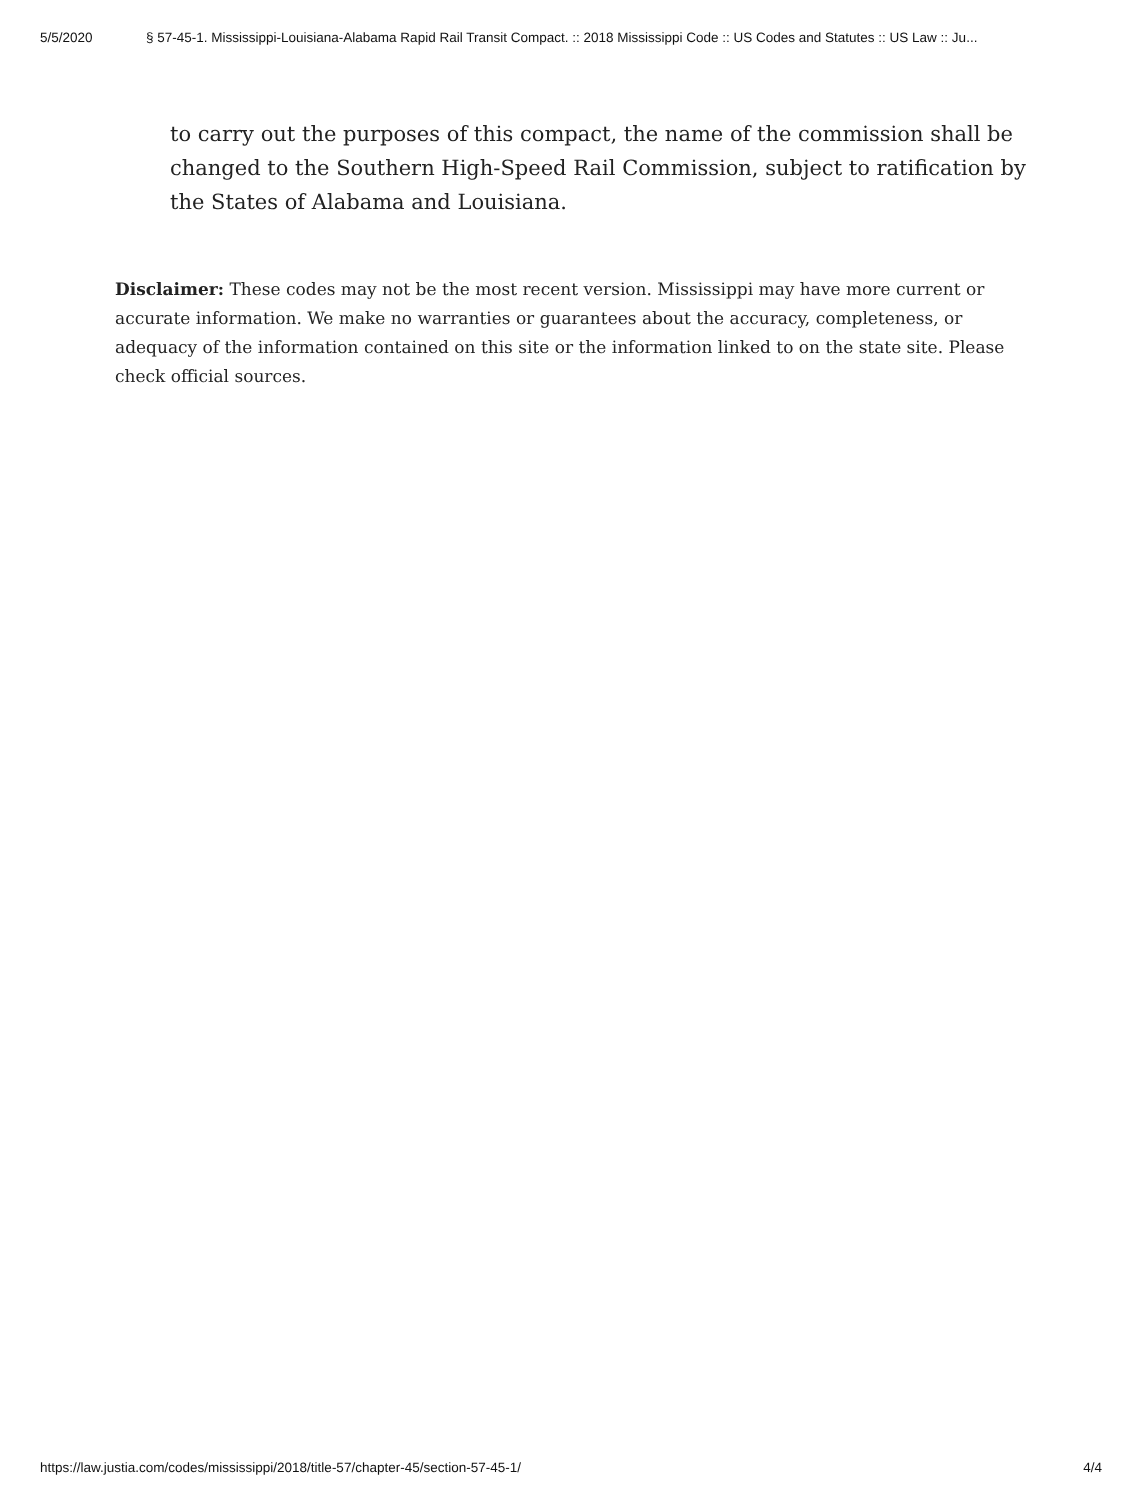5/5/2020 § 57-45-1. Mississippi-Louisiana-Alabama Rapid Rail Transit Compact. :: 2018 Mississippi Code :: US Codes and Statutes :: US Law :: Ju...
to carry out the purposes of this compact, the name of the commission shall be changed to the Southern High-Speed Rail Commission, subject to ratification by the States of Alabama and Louisiana.
Disclaimer: These codes may not be the most recent version. Mississippi may have more current or accurate information. We make no warranties or guarantees about the accuracy, completeness, or adequacy of the information contained on this site or the information linked to on the state site. Please check official sources.
https://law.justia.com/codes/mississippi/2018/title-57/chapter-45/section-57-45-1/ 4/4